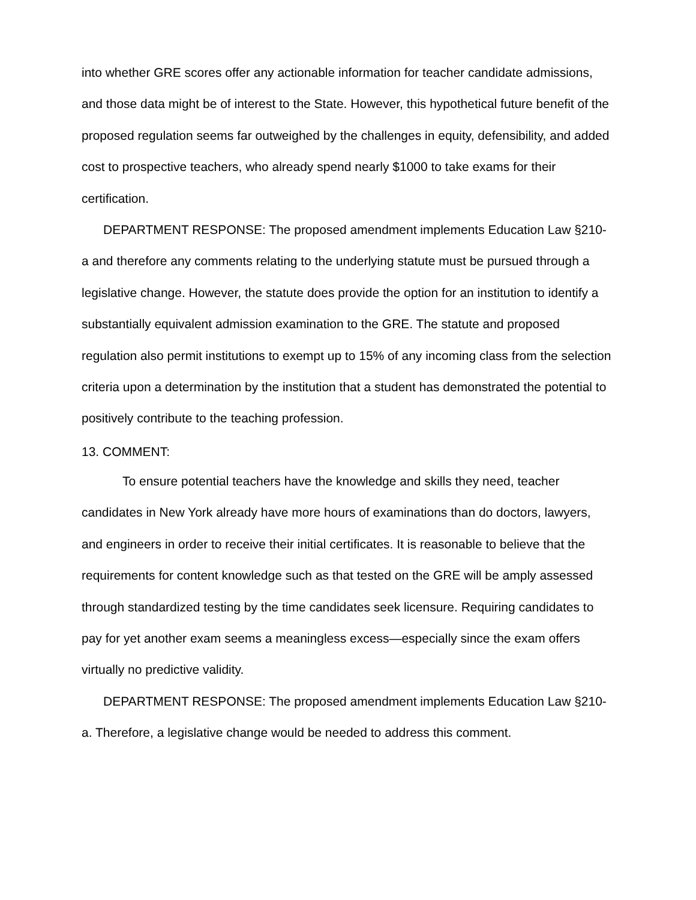into whether GRE scores offer any actionable information for teacher candidate admissions, and those data might be of interest to the State. However, this hypothetical future benefit of the proposed regulation seems far outweighed by the challenges in equity, defensibility, and added cost to prospective teachers, who already spend nearly $1000 to take exams for their certification.
DEPARTMENT RESPONSE: The proposed amendment implements Education Law §210-a and therefore any comments relating to the underlying statute must be pursued through a legislative change. However, the statute does provide the option for an institution to identify a substantially equivalent admission examination to the GRE. The statute and proposed regulation also permit institutions to exempt up to 15% of any incoming class from the selection criteria upon a determination by the institution that a student has demonstrated the potential to positively contribute to the teaching profession.
13. COMMENT:
To ensure potential teachers have the knowledge and skills they need, teacher candidates in New York already have more hours of examinations than do doctors, lawyers, and engineers in order to receive their initial certificates. It is reasonable to believe that the requirements for content knowledge such as that tested on the GRE will be amply assessed through standardized testing by the time candidates seek licensure. Requiring candidates to pay for yet another exam seems a meaningless excess—especially since the exam offers virtually no predictive validity.
DEPARTMENT RESPONSE: The proposed amendment implements Education Law §210-a. Therefore, a legislative change would be needed to address this comment.